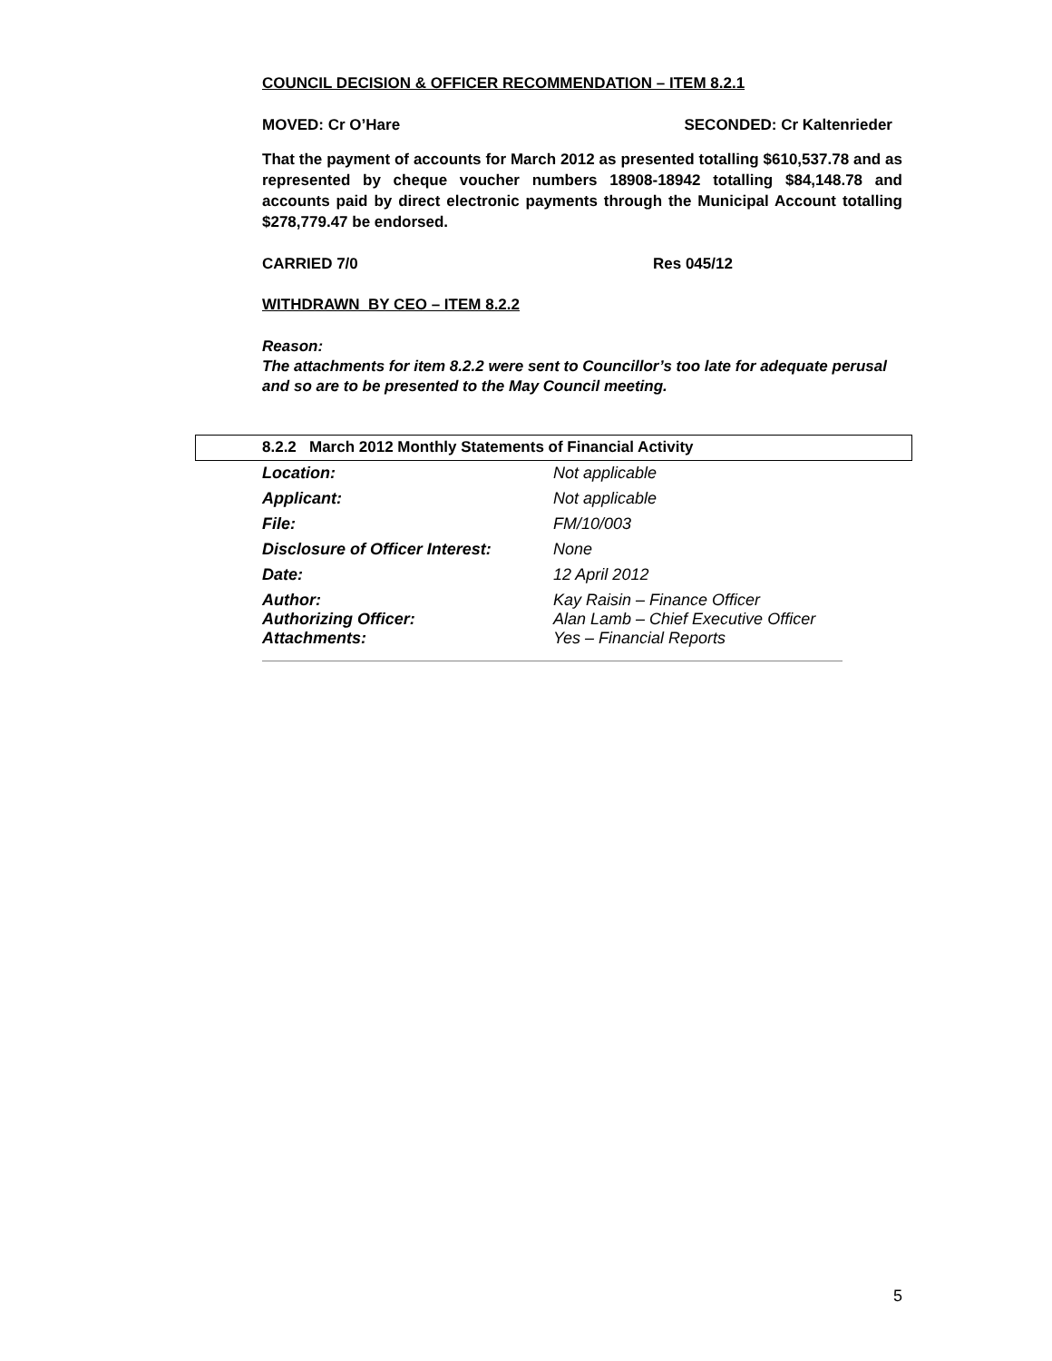COUNCIL DECISION & OFFICER RECOMMENDATION – ITEM 8.2.1
MOVED: Cr O’Hare SECONDED: Cr Kaltenrieder
That the payment of accounts for March 2012 as presented totalling $610,537.78 and as represented by cheque voucher numbers 18908-18942 totalling $84,148.78 and accounts paid by direct electronic payments through the Municipal Account totalling $278,779.47 be endorsed.
CARRIED 7/0 Res 045/12
WITHDRAWN BY CEO – ITEM 8.2.2
Reason:
The attachments for item 8.2.2 were sent to Councillor’s too late for adequate perusal and so are to be presented to the May Council meeting.
8.2.2 March 2012 Monthly Statements of Financial Activity
| Location: | Not applicable |
| Applicant: | Not applicable |
| File: | FM/10/003 |
| Disclosure of Officer Interest: | None |
| Date: | 12 April 2012 |
| Author: | Kay Raisin – Finance Officer |
| Authorizing Officer: | Alan Lamb – Chief Executive Officer |
| Attachments: | Yes – Financial Reports |
5